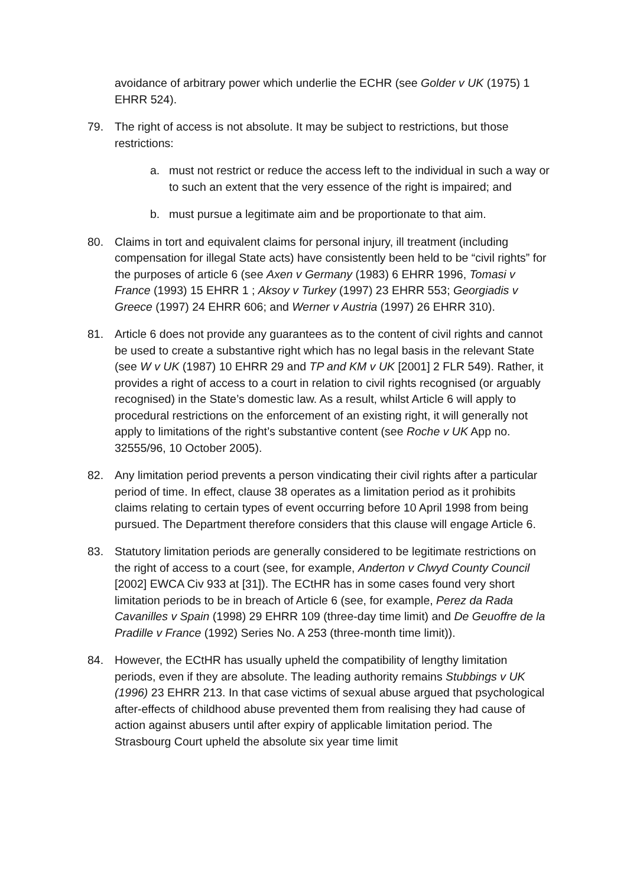avoidance of arbitrary power which underlie the ECHR (see Golder v UK (1975) 1 EHRR 524).
79. The right of access is not absolute. It may be subject to restrictions, but those restrictions:
a. must not restrict or reduce the access left to the individual in such a way or to such an extent that the very essence of the right is impaired; and
b. must pursue a legitimate aim and be proportionate to that aim.
80. Claims in tort and equivalent claims for personal injury, ill treatment (including compensation for illegal State acts) have consistently been held to be “civil rights” for the purposes of article 6 (see Axen v Germany (1983) 6 EHRR 1996, Tomasi v France (1993) 15 EHRR 1 ; Aksoy v Turkey (1997) 23 EHRR 553; Georgiadis v Greece (1997) 24 EHRR 606; and Werner v Austria (1997) 26 EHRR 310).
81. Article 6 does not provide any guarantees as to the content of civil rights and cannot be used to create a substantive right which has no legal basis in the relevant State (see W v UK (1987) 10 EHRR 29 and TP and KM v UK [2001] 2 FLR 549). Rather, it provides a right of access to a court in relation to civil rights recognised (or arguably recognised) in the State’s domestic law. As a result, whilst Article 6 will apply to procedural restrictions on the enforcement of an existing right, it will generally not apply to limitations of the right’s substantive content (see Roche v UK App no. 32555/96, 10 October 2005).
82. Any limitation period prevents a person vindicating their civil rights after a particular period of time. In effect, clause 38 operates as a limitation period as it prohibits claims relating to certain types of event occurring before 10 April 1998 from being pursued. The Department therefore considers that this clause will engage Article 6.
83. Statutory limitation periods are generally considered to be legitimate restrictions on the right of access to a court (see, for example, Anderton v Clwyd County Council [2002] EWCA Civ 933 at [31]). The ECtHR has in some cases found very short limitation periods to be in breach of Article 6 (see, for example, Perez da Rada Cavanilles v Spain (1998) 29 EHRR 109 (three-day time limit) and De Geuoffre de la Pradille v France (1992) Series No. A 253 (three-month time limit)).
84. However, the ECtHR has usually upheld the compatibility of lengthy limitation periods, even if they are absolute. The leading authority remains Stubbings v UK (1996) 23 EHRR 213. In that case victims of sexual abuse argued that psychological after-effects of childhood abuse prevented them from realising they had cause of action against abusers until after expiry of applicable limitation period. The Strasbourg Court upheld the absolute six year time limit